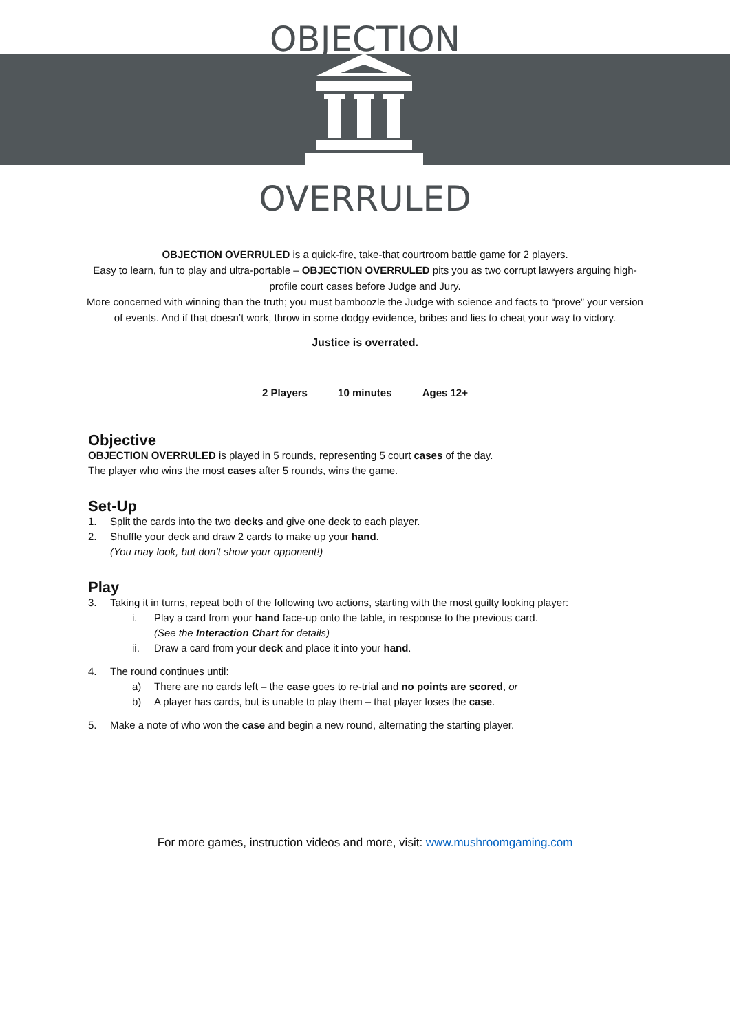OBJECTION
OVERRULED
OBJECTION OVERRULED is a quick-fire, take-that courtroom battle game for 2 players.
Easy to learn, fun to play and ultra-portable – OBJECTION OVERRULED pits you as two corrupt lawyers arguing high-profile court cases before Judge and Jury.
More concerned with winning than the truth; you must bamboozle the Judge with science and facts to “prove” your version of events. And if that doesn’t work, throw in some dodgy evidence, bribes and lies to cheat your way to victory.
Justice is overrated.
2 Players 10 minutes Ages 12+
Objective
OBJECTION OVERRULED is played in 5 rounds, representing 5 court cases of the day.
The player who wins the most cases after 5 rounds, wins the game.
Set-Up
1. Split the cards into the two decks and give one deck to each player.
2. Shuffle your deck and draw 2 cards to make up your hand.
(You may look, but don’t show your opponent!)
Play
3. Taking it in turns, repeat both of the following two actions, starting with the most guilty looking player:
i. Play a card from your hand face-up onto the table, in response to the previous card.
(See the Interaction Chart for details)
ii. Draw a card from your deck and place it into your hand.
4. The round continues until:
a) There are no cards left – the case goes to re-trial and no points are scored, or
b) A player has cards, but is unable to play them – that player loses the case.
5. Make a note of who won the case and begin a new round, alternating the starting player.
For more games, instruction videos and more, visit: www.mushroomgaming.com